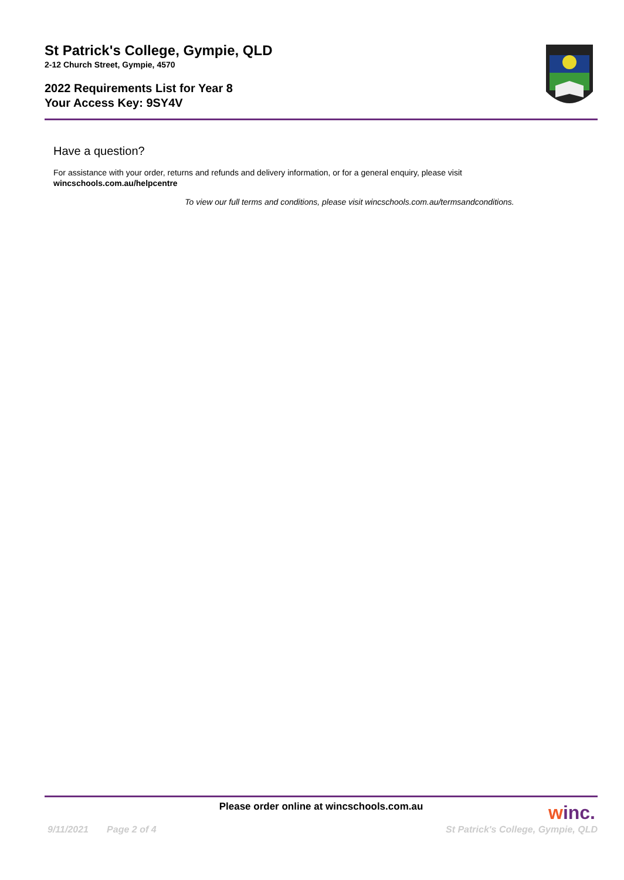St Patrick's College, Gympie, QLD
2-12 Church Street, Gympie, 4570
2022 Requirements List for Year 8
Your Access Key: 9SY4V
Have a question?
For assistance with your order, returns and refunds and delivery information, or for a general enquiry, please visit
wincschools.com.au/helpcentre
To view our full terms and conditions, please visit wincschools.com.au/termsandconditions.
Please order online at wincschools.com.au
winc.
9/11/2021 Page 2 of 4 St Patrick's College, Gympie, QLD